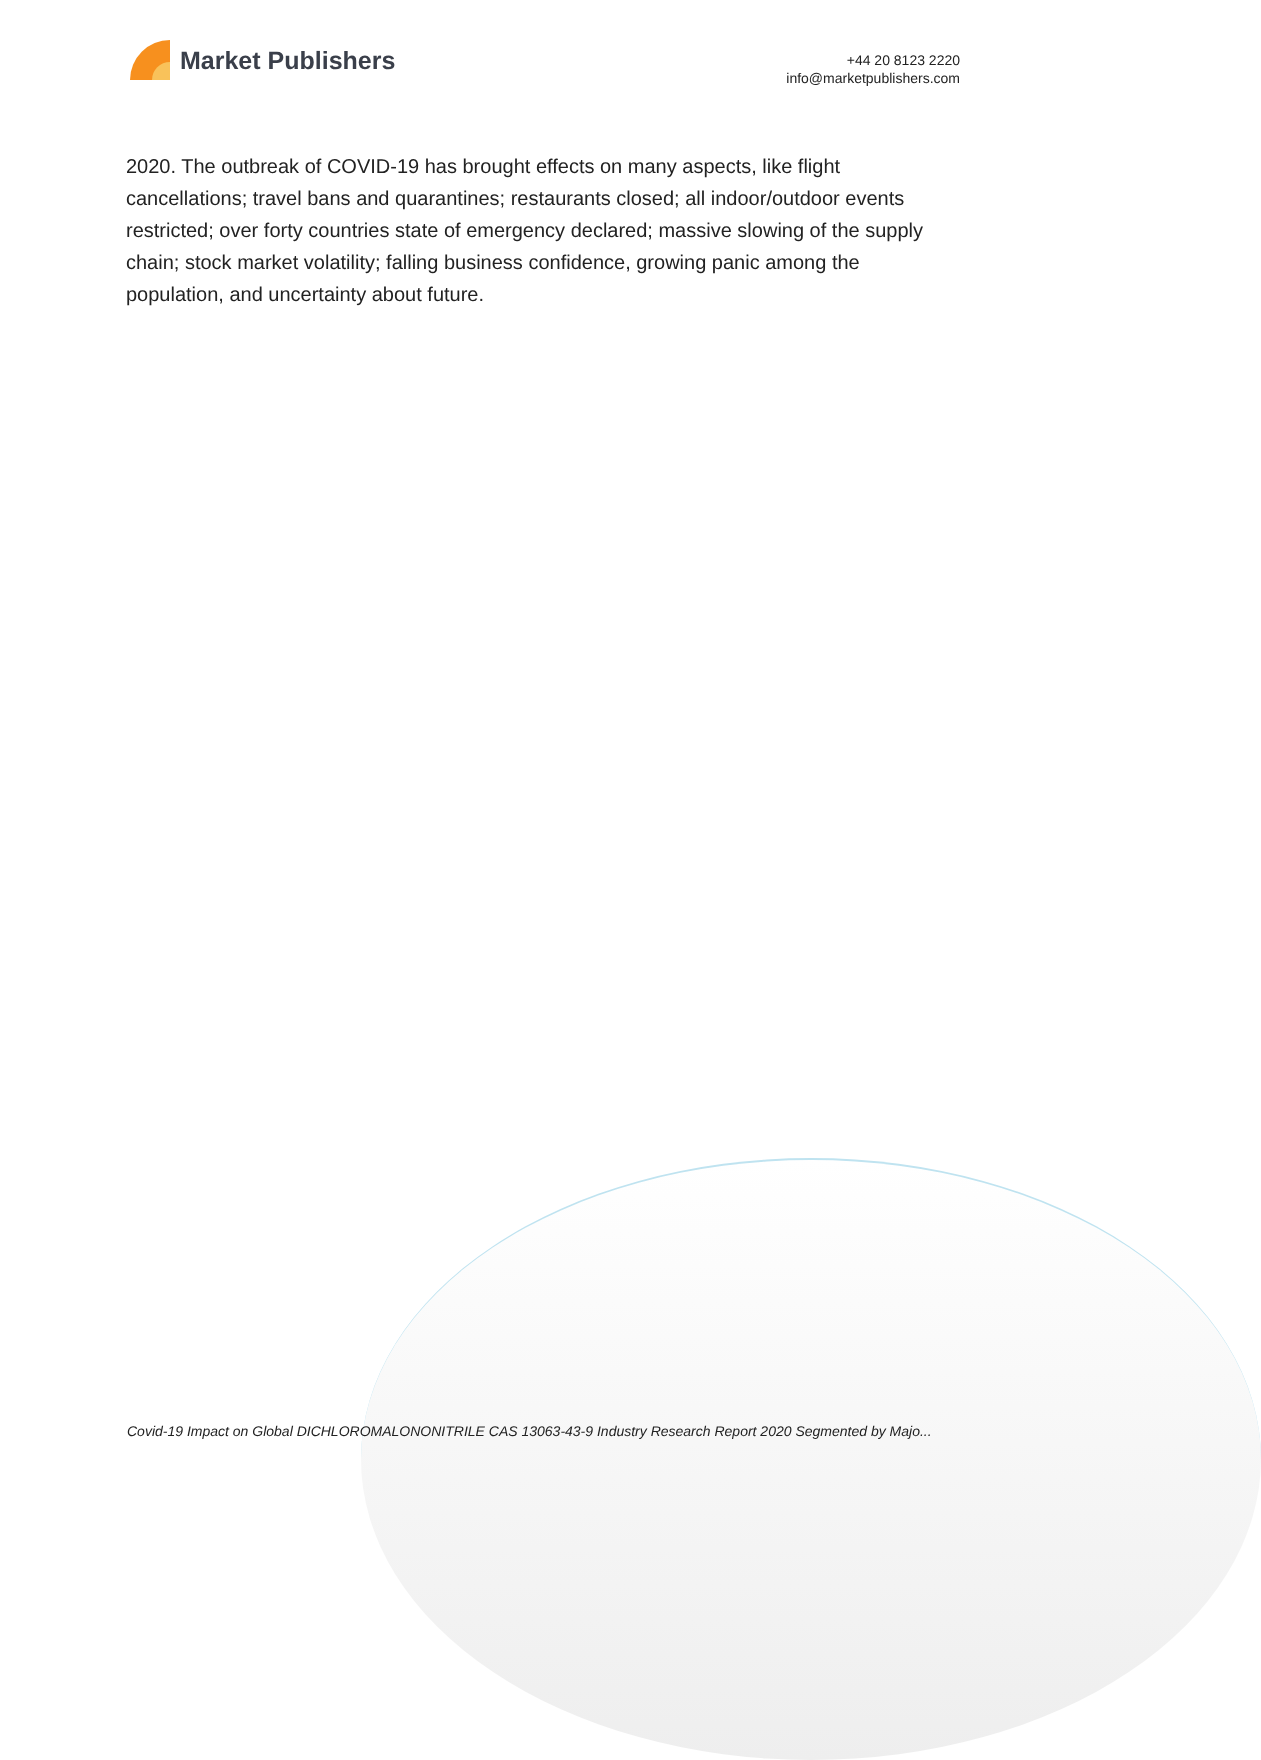Market Publishers
+44 20 8123 2220
info@marketpublishers.com
2020. The outbreak of COVID-19 has brought effects on many aspects, like flight cancellations; travel bans and quarantines; restaurants closed; all indoor/outdoor events restricted; over forty countries state of emergency declared; massive slowing of the supply chain; stock market volatility; falling business confidence, growing panic among the population, and uncertainty about future.
Covid-19 Impact on Global DICHLOROMALONONITRILE CAS 13063-43-9 Industry Research Report 2020 Segmented by Majo...